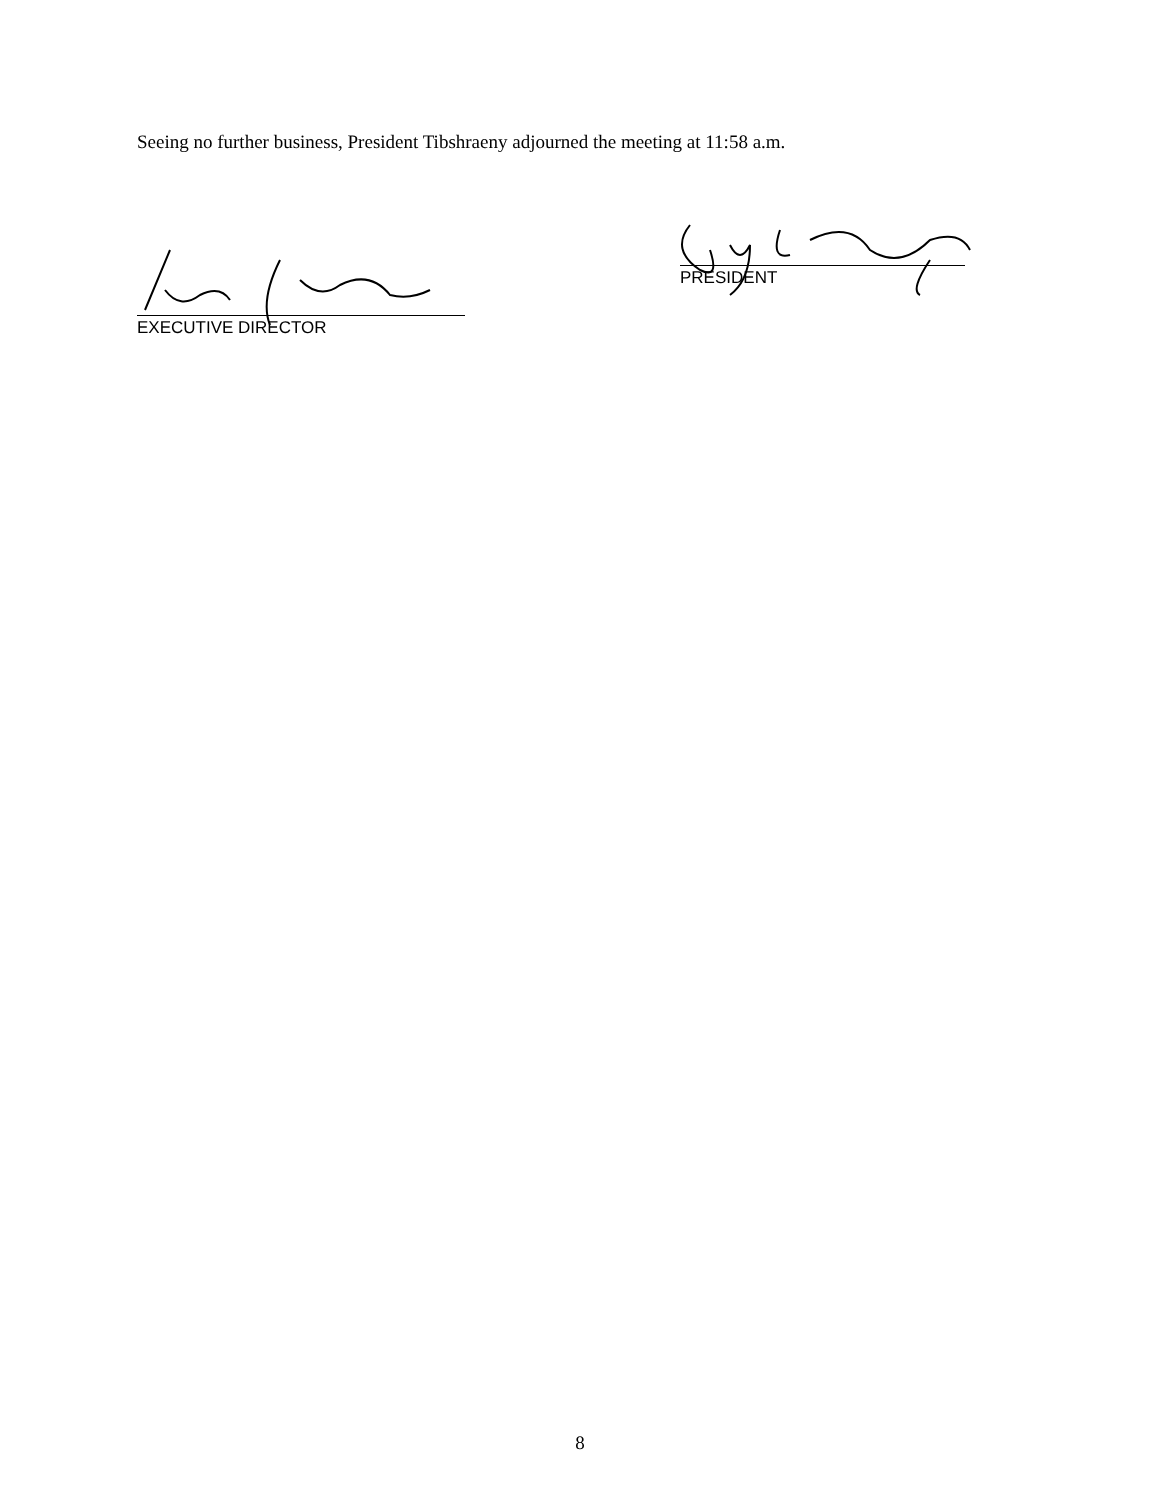Seeing no further business, President Tibshraeny adjourned the meeting at 11:58 a.m.
EXECUTIVE DIRECTOR
PRESIDENT
8